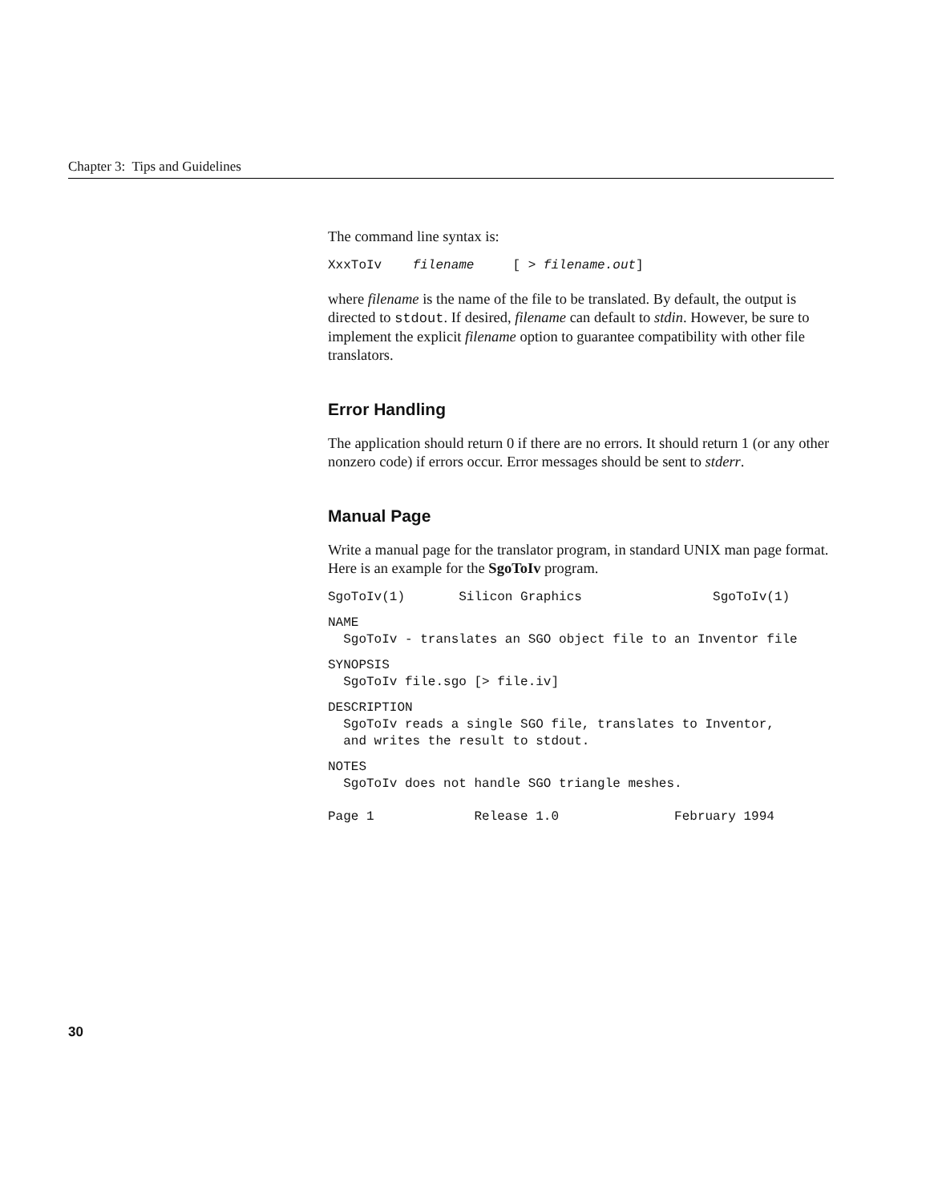Chapter 3: Tips and Guidelines
The command line syntax is:
XxxToIv    filename     [ > filename.out]
where filename is the name of the file to be translated. By default, the output is directed to stdout. If desired, filename can default to stdin. However, be sure to implement the explicit filename option to guarantee compatibility with other file translators.
Error Handling
The application should return 0 if there are no errors. It should return 1 (or any other nonzero code) if errors occur. Error messages should be sent to stderr.
Manual Page
Write a manual page for the translator program, in standard UNIX man page format. Here is an example for the SgoToIv program.
SgoToIv(1)       Silicon Graphics                 SgoToIv(1)
NAME
  SgoToIv - translates an SGO object file to an Inventor file
SYNOPSIS
  SgoToIv file.sgo [> file.iv]
DESCRIPTION
  SgoToIv reads a single SGO file, translates to Inventor,
  and writes the result to stdout.
NOTES
  SgoToIv does not handle SGO triangle meshes.
Page 1             Release 1.0               February 1994
30